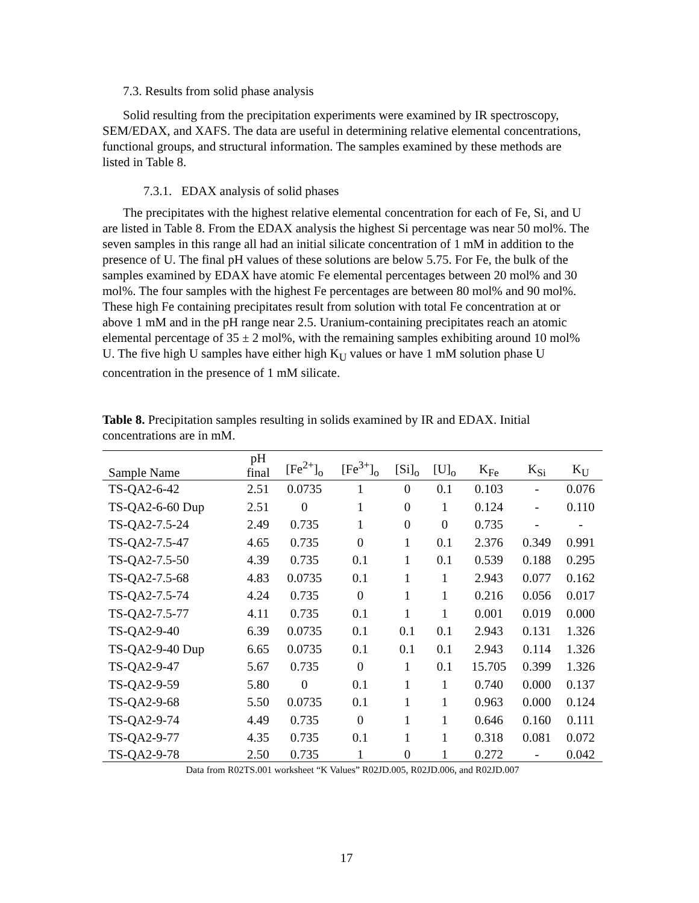7.3. Results from solid phase analysis
Solid resulting from the precipitation experiments were examined by IR spectroscopy, SEM/EDAX, and XAFS. The data are useful in determining relative elemental concentrations, functional groups, and structural information. The samples examined by these methods are listed in Table 8.
7.3.1. EDAX analysis of solid phases
The precipitates with the highest relative elemental concentration for each of Fe, Si, and U are listed in Table 8. From the EDAX analysis the highest Si percentage was near 50 mol%. The seven samples in this range all had an initial silicate concentration of 1 mM in addition to the presence of U. The final pH values of these solutions are below 5.75. For Fe, the bulk of the samples examined by EDAX have atomic Fe elemental percentages between 20 mol% and 30 mol%. The four samples with the highest Fe percentages are between 80 mol% and 90 mol%. These high Fe containing precipitates result from solution with total Fe concentration at or above 1 mM and in the pH range near 2.5. Uranium-containing precipitates reach an atomic elemental percentage of 35 ± 2 mol%, with the remaining samples exhibiting around 10 mol% U. The five high U samples have either high K<sub>U</sub> values or have 1 mM solution phase U concentration in the presence of 1 mM silicate.
Table 8. Precipitation samples resulting in solids examined by IR and EDAX. Initial concentrations are in mM.
| Sample Name | pH final | [Fe<sup>2+</sup>]<sub>o</sub> | [Fe<sup>3+</sup>]<sub>o</sub> | [Si]<sub>o</sub> | [U]<sub>o</sub> | K<sub>Fe</sub> | K<sub>Si</sub> | K<sub>U</sub> |
| --- | --- | --- | --- | --- | --- | --- | --- | --- |
| TS-QA2-6-42 | 2.51 | 0.0735 | 1 | 0 | 0.1 | 0.103 | - | 0.076 |
| TS-QA2-6-60 Dup | 2.51 | 0 | 1 | 0 | 1 | 0.124 | - | 0.110 |
| TS-QA2-7.5-24 | 2.49 | 0.735 | 1 | 0 | 0 | 0.735 | - | - |
| TS-QA2-7.5-47 | 4.65 | 0.735 | 0 | 1 | 0.1 | 2.376 | 0.349 | 0.991 |
| TS-QA2-7.5-50 | 4.39 | 0.735 | 0.1 | 1 | 0.1 | 0.539 | 0.188 | 0.295 |
| TS-QA2-7.5-68 | 4.83 | 0.0735 | 0.1 | 1 | 1 | 2.943 | 0.077 | 0.162 |
| TS-QA2-7.5-74 | 4.24 | 0.735 | 0 | 1 | 1 | 0.216 | 0.056 | 0.017 |
| TS-QA2-7.5-77 | 4.11 | 0.735 | 0.1 | 1 | 1 | 0.001 | 0.019 | 0.000 |
| TS-QA2-9-40 | 6.39 | 0.0735 | 0.1 | 0.1 | 0.1 | 2.943 | 0.131 | 1.326 |
| TS-QA2-9-40 Dup | 6.65 | 0.0735 | 0.1 | 0.1 | 0.1 | 2.943 | 0.114 | 1.326 |
| TS-QA2-9-47 | 5.67 | 0.735 | 0 | 1 | 0.1 | 15.705 | 0.399 | 1.326 |
| TS-QA2-9-59 | 5.80 | 0 | 0.1 | 1 | 1 | 0.740 | 0.000 | 0.137 |
| TS-QA2-9-68 | 5.50 | 0.0735 | 0.1 | 1 | 1 | 0.963 | 0.000 | 0.124 |
| TS-QA2-9-74 | 4.49 | 0.735 | 0 | 1 | 1 | 0.646 | 0.160 | 0.111 |
| TS-QA2-9-77 | 4.35 | 0.735 | 0.1 | 1 | 1 | 0.318 | 0.081 | 0.072 |
| TS-QA2-9-78 | 2.50 | 0.735 | 1 | 0 | 1 | 0.272 | - | 0.042 |
Data from R02TS.001 worksheet “K Values” R02JD.005, R02JD.006, and R02JD.007
17